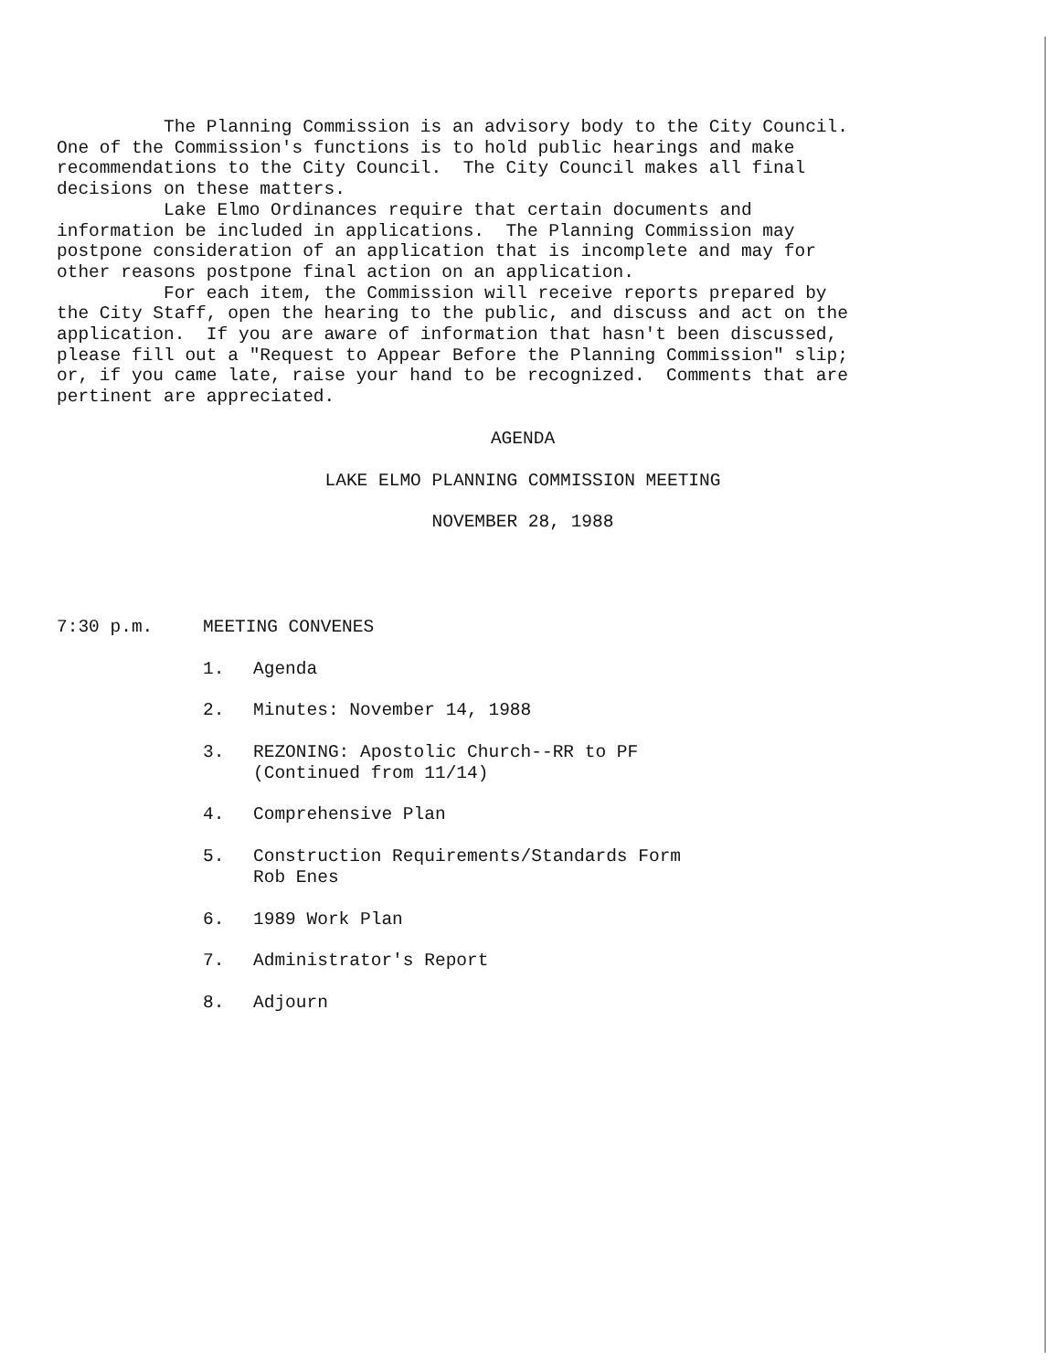The Planning Commission is an advisory body to the City Council. One of the Commission's functions is to hold public hearings and make recommendations to the City Council. The City Council makes all final decisions on these matters. Lake Elmo Ordinances require that certain documents and information be included in applications. The Planning Commission may postpone consideration of an application that is incomplete and may for other reasons postpone final action on an application. For each item, the Commission will receive reports prepared by the City Staff, open the hearing to the public, and discuss and act on the application. If you are aware of information that hasn't been discussed, please fill out a "Request to Appear Before the Planning Commission" slip; or, if you came late, raise your hand to be recognized. Comments that are pertinent are appreciated.
AGENDA
LAKE ELMO PLANNING COMMISSION MEETING
NOVEMBER 28, 1988
7:30 p.m. MEETING CONVENES
1. Agenda
2. Minutes: November 14, 1988
3. REZONING: Apostolic Church--RR to PF
(Continued from 11/14)
4. Comprehensive Plan
5. Construction Requirements/Standards Form
Rob Enes
6. 1989 Work Plan
7. Administrator's Report
8. Adjourn